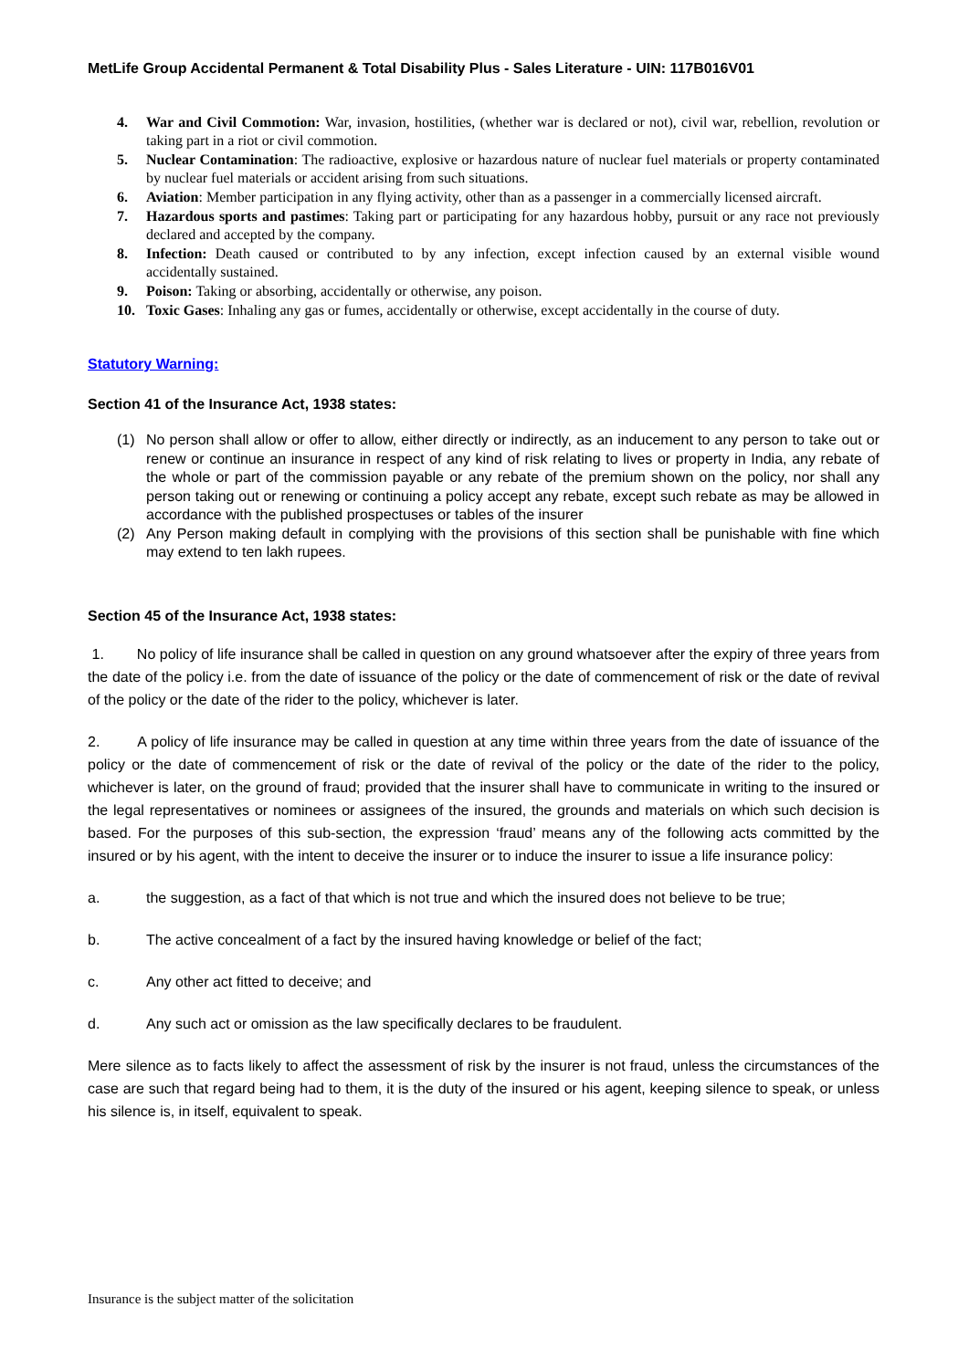MetLife Group Accidental Permanent & Total Disability Plus - Sales Literature - UIN: 117B016V01
4. War and Civil Commotion: War, invasion, hostilities, (whether war is declared or not), civil war, rebellion, revolution or taking part in a riot or civil commotion.
5. Nuclear Contamination: The radioactive, explosive or hazardous nature of nuclear fuel materials or property contaminated by nuclear fuel materials or accident arising from such situations.
6. Aviation: Member participation in any flying activity, other than as a passenger in a commercially licensed aircraft.
7. Hazardous sports and pastimes: Taking part or participating for any hazardous hobby, pursuit or any race not previously declared and accepted by the company.
8. Infection: Death caused or contributed to by any infection, except infection caused by an external visible wound accidentally sustained.
9. Poison: Taking or absorbing, accidentally or otherwise, any poison.
10. Toxic Gases: Inhaling any gas or fumes, accidentally or otherwise, except accidentally in the course of duty.
Statutory Warning:
Section 41 of the Insurance Act, 1938 states:
(1) No person shall allow or offer to allow, either directly or indirectly, as an inducement to any person to take out or renew or continue an insurance in respect of any kind of risk relating to lives or property in India, any rebate of the whole or part of the commission payable or any rebate of the premium shown on the policy, nor shall any person taking out or renewing or continuing a policy accept any rebate, except such rebate as may be allowed in accordance with the published prospectuses or tables of the insurer
(2) Any Person making default in complying with the provisions of this section shall be punishable with fine which may extend to ten lakh rupees.
Section 45 of the Insurance Act, 1938 states:
1. No policy of life insurance shall be called in question on any ground whatsoever after the expiry of three years from the date of the policy i.e. from the date of issuance of the policy or the date of commencement of risk or the date of revival of the policy or the date of the rider to the policy, whichever is later.
2. A policy of life insurance may be called in question at any time within three years from the date of issuance of the policy or the date of commencement of risk or the date of revival of the policy or the date of the rider to the policy, whichever is later, on the ground of fraud; provided that the insurer shall have to communicate in writing to the insured or the legal representatives or nominees or assignees of the insured, the grounds and materials on which such decision is based. For the purposes of this sub-section, the expression ‘fraud’ means any of the following acts committed by the insured or by his agent, with the intent to deceive the insurer or to induce the insurer to issue a life insurance policy:
a. the suggestion, as a fact of that which is not true and which the insured does not believe to be true;
b. The active concealment of a fact by the insured having knowledge or belief of the fact;
c. Any other act fitted to deceive; and
d. Any such act or omission as the law specifically declares to be fraudulent.
Mere silence as to facts likely to affect the assessment of risk by the insurer is not fraud, unless the circumstances of the case are such that regard being had to them, it is the duty of the insured or his agent, keeping silence to speak, or unless his silence is, in itself, equivalent to speak.
Insurance is the subject matter of the solicitation